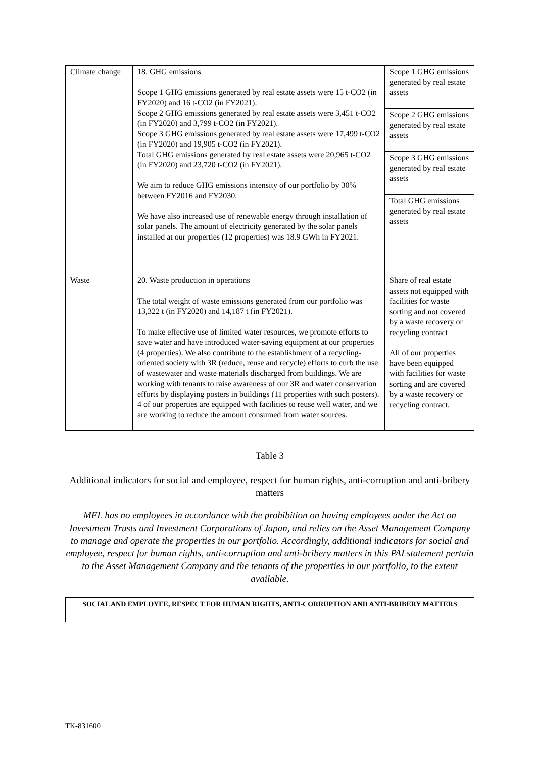| Climate change | 18. GHG emissions Scope 1 GHG emissions generated by real estate assets were 15 t-CO2 (in FY2020) and 16 t-CO2 (in FY2021). Scope 2 GHG emissions generated by real estate assets were 3,451 t-CO2 (in FY2020) and 3,799 t-CO2 (in FY2021). Scope 3 GHG emissions generated by real estate assets were 17,499 t-CO2 (in FY2020) and 19,905 t-CO2 (in FY2021). Total GHG emissions generated by real estate assets were 20,965 t-CO2 (in FY2020) and 23,720 t-CO2 (in FY2021). We aim to reduce GHG emissions intensity of our portfolio by 30% between FY2016 and FY2030. We have also increased use of renewable energy through installation of solar panels. The amount of electricity generated by the solar panels installed at our properties (12 properties) was 18.9 GWh in FY2021. | / Scope 1 GHG emissions generated by real estate assets / / Scope 2 GHG emissions generated by real estate assets / / Scope 3 GHG emissions generated by real estate assets / / Total GHG emissions generated by real estate assets / |
| Waste | 20. Waste production in operations The total weight of waste emissions generated from our portfolio was 13,322 t (in FY2020) and 14,187 t (in FY2021). To make effective use of limited water resources, we promote efforts to save water and have introduced water-saving equipment at our properties (4 properties). We also contribute to the establishment of a recycling-oriented society with 3R (reduce, reuse and recycle) efforts to curb the use of wastewater and waste materials discharged from buildings. We are working with tenants to raise awareness of our 3R and water conservation efforts by displaying posters in buildings (11 properties with such posters). 4 of our properties are equipped with facilities to reuse well water, and we are working to reduce the amount consumed from water sources. | Share of real estate assets not equipped with facilities for waste sorting and not covered by a waste recovery or recycling contract All of our properties have been equipped with facilities for waste sorting and are covered by a waste recovery or recycling contract. |
Table 3
Additional indicators for social and employee, respect for human rights, anti-corruption and anti-bribery matters
MFL has no employees in accordance with the prohibition on having employees under the Act on Investment Trusts and Investment Corporations of Japan, and relies on the Asset Management Company to manage and operate the properties in our portfolio. Accordingly, additional indicators for social and employee, respect for human rights, anti-corruption and anti-bribery matters in this PAI statement pertain to the Asset Management Company and the tenants of the properties in our portfolio, to the extent available.
SOCIAL AND EMPLOYEE, RESPECT FOR HUMAN RIGHTS, ANTI-CORRUPTION AND ANTI-BRIBERY MATTERS
TK-831600